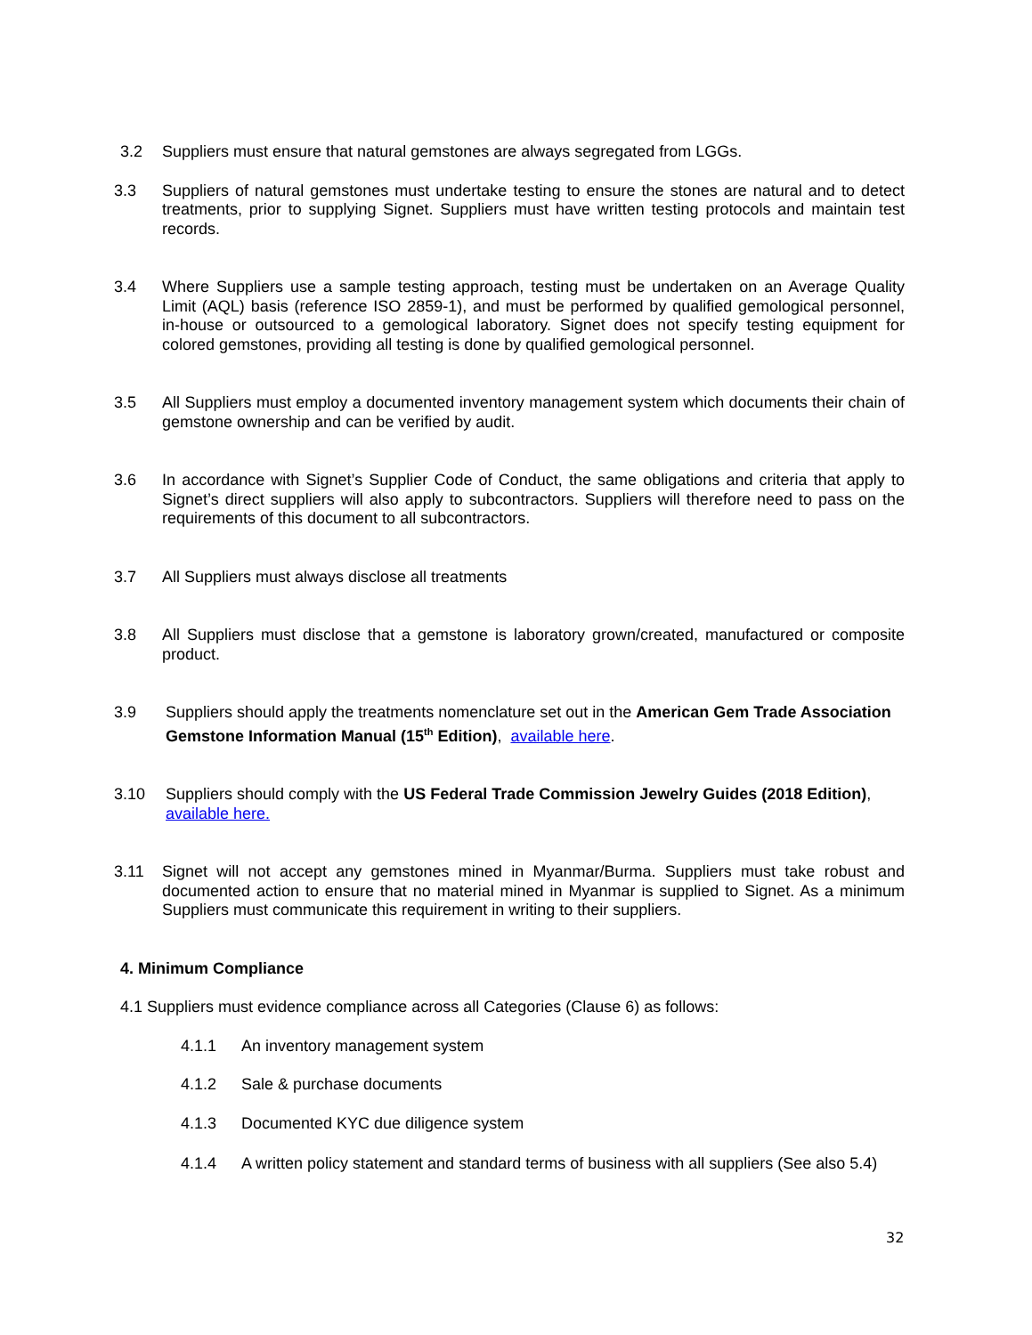3.2 Suppliers must ensure that natural gemstones are always segregated from LGGs.
3.3 Suppliers of natural gemstones must undertake testing to ensure the stones are natural and to detect treatments, prior to supplying Signet. Suppliers must have written testing protocols and maintain test records.
3.4 Where Suppliers use a sample testing approach, testing must be undertaken on an Average Quality Limit (AQL) basis (reference ISO 2859-1), and must be performed by qualified gemological personnel, in-house or outsourced to a gemological laboratory. Signet does not specify testing equipment for colored gemstones, providing all testing is done by qualified gemological personnel.
3.5 All Suppliers must employ a documented inventory management system which documents their chain of gemstone ownership and can be verified by audit.
3.6 In accordance with Signet’s Supplier Code of Conduct, the same obligations and criteria that apply to Signet’s direct suppliers will also apply to subcontractors. Suppliers will therefore need to pass on the requirements of this document to all subcontractors.
3.7 All Suppliers must always disclose all treatments
3.8 All Suppliers must disclose that a gemstone is laboratory grown/created, manufactured or composite product.
3.9 Suppliers should apply the treatments nomenclature set out in the American Gem Trade Association Gemstone Information Manual (15<sup>th</sup> Edition), available here.
3.10 Suppliers should comply with the US Federal Trade Commission Jewelry Guides (2018 Edition), available here.
3.11 Signet will not accept any gemstones mined in Myanmar/Burma. Suppliers must take robust and documented action to ensure that no material mined in Myanmar is supplied to Signet. As a minimum Suppliers must communicate this requirement in writing to their suppliers.
4. Minimum Compliance
4.1 Suppliers must evidence compliance across all Categories (Clause 6) as follows:
4.1.1 An inventory management system
4.1.2 Sale & purchase documents
4.1.3 Documented KYC due diligence system
4.1.4 A written policy statement and standard terms of business with all suppliers (See also 5.4)
32